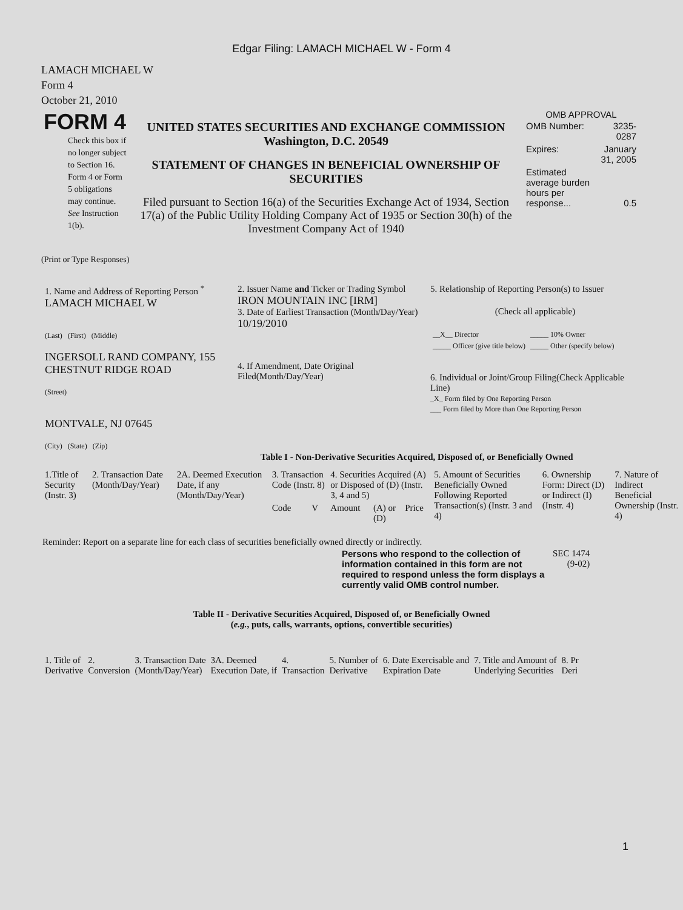Edgar Filing: LAMACH MICHAEL W - Form 4
LAMACH MICHAEL W
Form 4
October 21, 2010
| FORM 4 Check this box if no longer subject to Section 16. Form 4 or Form 5 obligations may continue. See Instruction 1(b). | UNITED STATES SECURITIES AND EXCHANGE COMMISSION Washington, D.C. 20549 STATEMENT OF CHANGES IN BENEFICIAL OWNERSHIP OF SECURITIES Filed pursuant to Section 16(a) of the Securities Exchange Act of 1934, Section 17(a) of the Public Utility Holding Company Act of 1935 or Section 30(h) of the Investment Company Act of 1940 | OMB APPROVAL / OMB Number: / 3235-0287 / / Expires: / January 31, 2005 / / Estimated average burden hours per response... / 0.5 / |
(Print or Type Responses)
| 1. Name and Address of Reporting Person <sup>*</sup> LAMACH MICHAEL W (Last) (First) (Middle) INGERSOLL RAND COMPANY, 155 CHESTNUT RIDGE ROAD (Street) MONTVALE, NJ 07645 (City) (State) (Zip) | 2. Issuer Name and Ticker or Trading Symbol IRON MOUNTAIN INC [IRM] 3. Date of Earliest Transaction (Month/Day/Year) 10/19/2010 4. If Amendment, Date Original Filed(Month/Day/Year) | 5. Relationship of Reporting Person(s) to Issuer (Check all applicable) / __X__ Director / _____ 10% Owner / / _____ Officer (give title below) / _____ Other (specify below) / 6. Individual or Joint/Group Filing(Check Applicable Line) _X_ Form filed by One Reporting Person ___ Form filed by More than One Reporting Person |
Table I - Non-Derivative Securities Acquired, Disposed of, or Beneficially Owned
| 1.Title of Security (Instr. 3) | 2. Transaction Date (Month/Day/Year) | 2A. Deemed Execution Date, if any (Month/Day/Year) | 3. Transaction Code (Instr. 8) | | 4. Securities Acquired (A) or Disposed of (D) (Instr. 3, 4 and 5) | | | 5. Amount of Securities Beneficially Owned Following Reported Transaction(s) (Instr. 3 and 4) | 6. Ownership Form: Direct (D) or Indirect (I) (Instr. 4) | 7. Nature of Indirect Beneficial Ownership (Instr. 4) |
| --- | --- | --- | --- | --- | --- | --- | --- | --- | --- | --- |
| | | | Code | V | Amount | (A) or (D) | Price | | | |
Reminder: Report on a separate line for each class of securities beneficially owned directly or indirectly.
| Persons who respond to the collection of information contained in this form are not required to respond unless the form displays a currently valid OMB control number. | SEC 1474 (9-02) |
Table II - Derivative Securities Acquired, Disposed of, or Beneficially Owned
(e.g., puts, calls, warrants, options, convertible securities)
| 1. Title of Derivative | 2. Conversion | 3. Transaction Date (Month/Day/Year) | 3A. Deemed Execution Date, if | 4. Transaction | 5. Number of Derivative | 6. Date Exercisable and Expiration Date | 7. Title and Amount of Underlying Securities | 8. Pr Deri |
| --- | --- | --- | --- | --- | --- | --- | --- | --- |
1